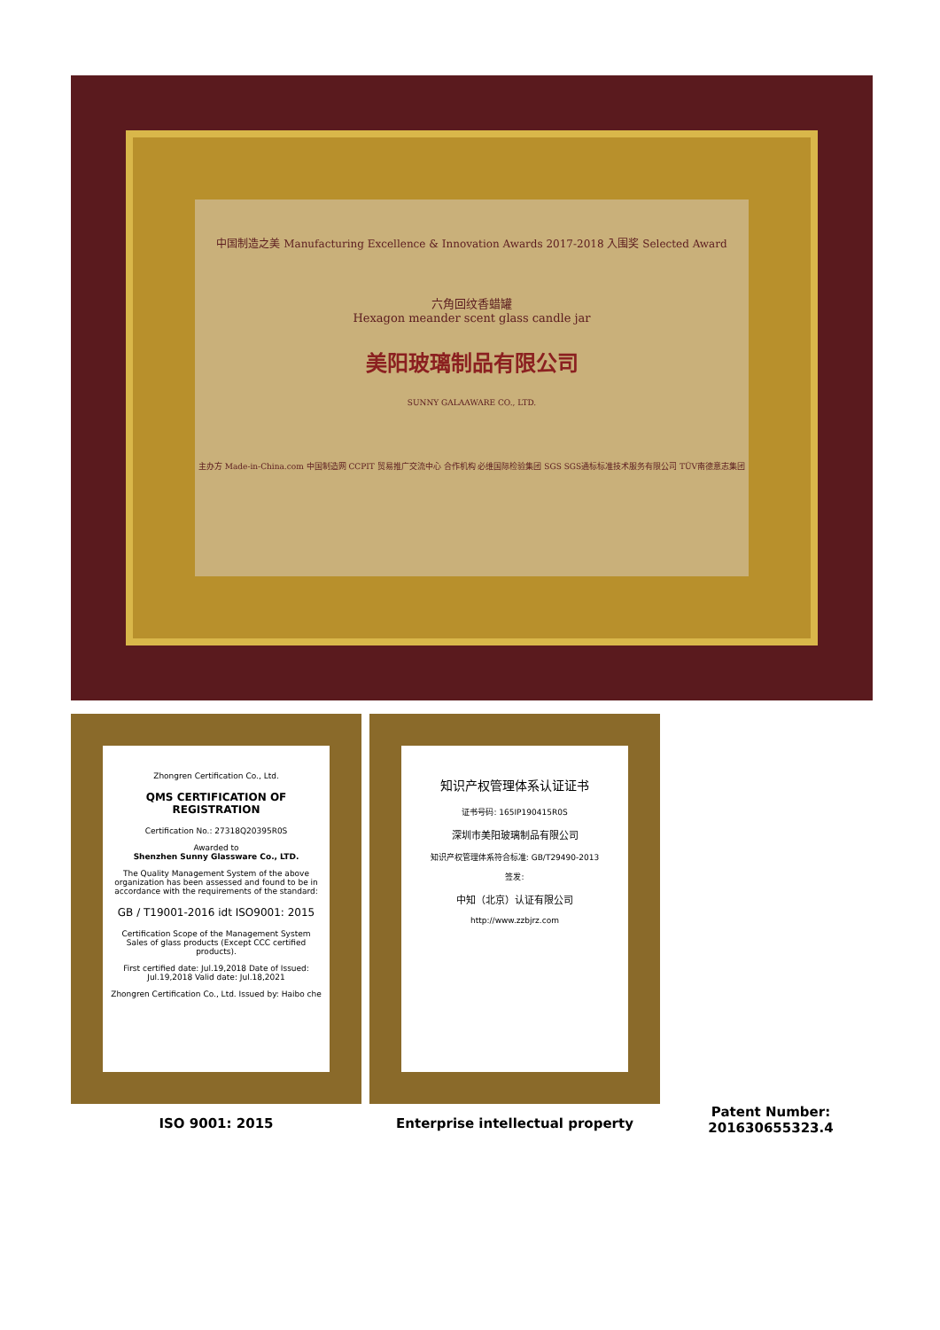中国制造之美 Manufacturing Excellence & Innovation Awards 2017-2018 入围奖 Selected Award
六角回纹香蜡罐
Hexagon meander scent glass candle jar
美阳玻璃制品有限公司
SUNNY GALAAWARE CO., LTD.
主办方 Made-in-China.com 中国制造网 CCPIT 贸易推广交流中心 合作机构 必维国际检验集团 SGS SGS通标标准技术服务有限公司 TÜV南德意志集团
Zhongren Certification Co., Ltd.
QMS CERTIFICATION OF REGISTRATION
Certification No.: 27318Q20395R0S
Awarded to
Shenzhen Sunny Glassware Co., LTD.
The Quality Management System of the above organization has been assessed and found to be in accordance with the requirements of the standard:
GB / T19001-2016 idt ISO9001: 2015
Certification Scope of the Management System
Sales of glass products (Except CCC certified products).
First certified date: Jul.19,2018 Date of Issued: Jul.19,2018 Valid date: Jul.18,2021
Zhongren Certification Co., Ltd. Issued by: Haibo che
知识产权管理体系认证证书
证书号码: 165IP190415R0S
深圳市美阳玻璃制品有限公司
知识产权管理体系符合标准: GB/T29490-2013
签发:
中知（北京）认证有限公司
http://www.zzbjrz.com
ISO 9001: 2015 Enterprise intellectual property
Patent Number:
201630655323.4